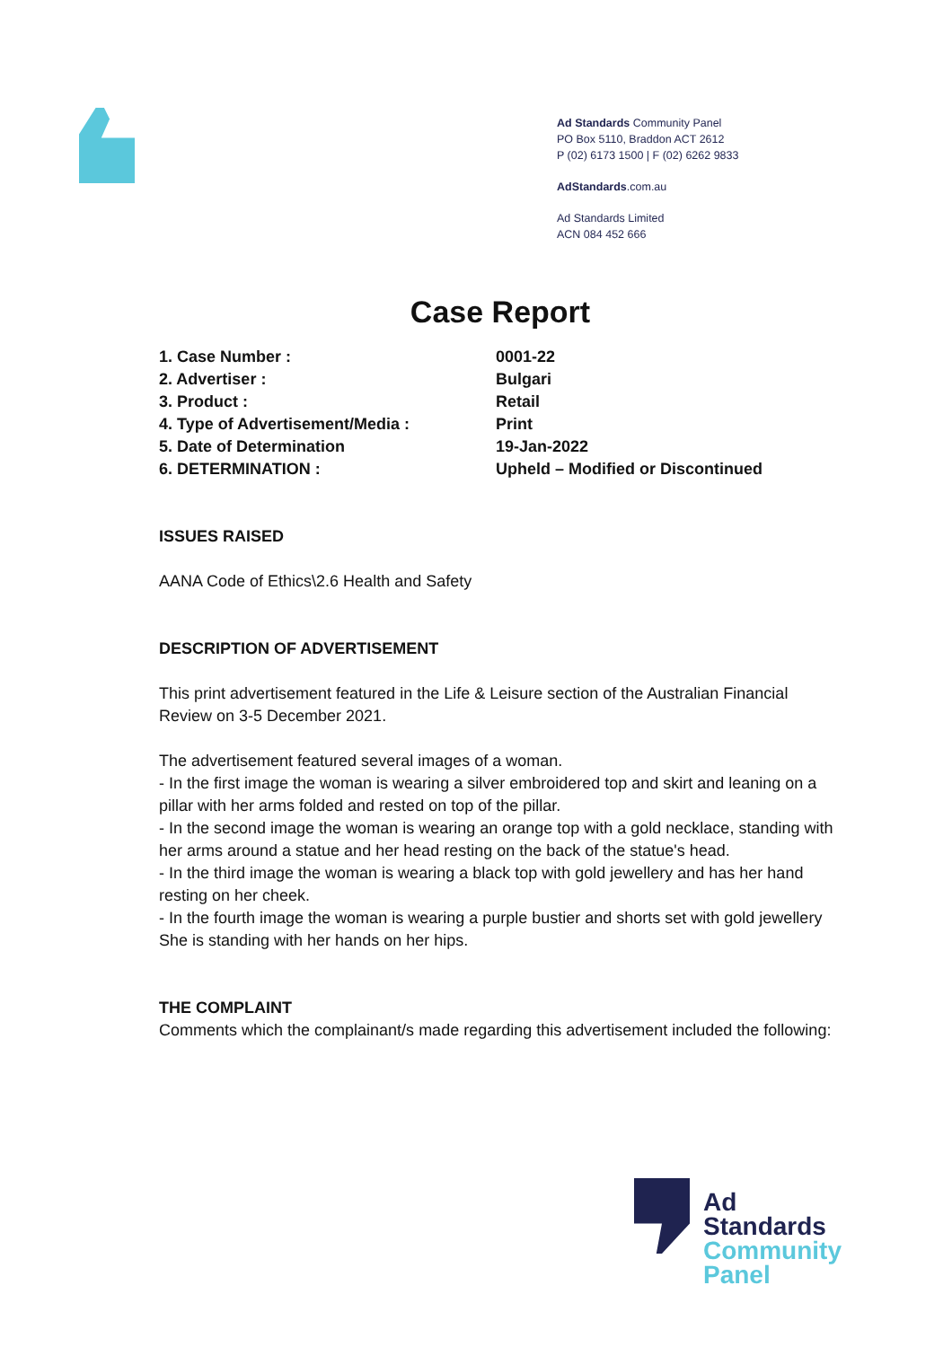Ad Standards Community Panel
PO Box 5110, Braddon ACT 2612
P (02) 6173 1500 | F (02) 6262 9833
AdStandards.com.au
Ad Standards Limited
ACN 084 452 666
Case Report
| 1. Case Number : | 0001-22 |
| 2. Advertiser : | Bulgari |
| 3. Product : | Retail |
| 4. Type of Advertisement/Media : | Print |
| 5. Date of Determination | 19-Jan-2022 |
| 6. DETERMINATION : | Upheld – Modified or Discontinued |
ISSUES RAISED
AANA Code of Ethics\2.6 Health and Safety
DESCRIPTION OF ADVERTISEMENT
This print advertisement featured in the Life & Leisure section of the Australian Financial Review on 3-5 December 2021.
The advertisement featured several images of a woman.
- In the first image the woman is wearing a silver embroidered top and skirt and leaning on a pillar with her arms folded and rested on top of the pillar.
- In the second image the woman is wearing an orange top with a gold necklace, standing with her arms around a statue and her head resting on the back of the statue's head.
- In the third image the woman is wearing a black top with gold jewellery and has her hand resting on her cheek.
- In the fourth image the woman is wearing a purple bustier and shorts set with gold jewellery She is standing with her hands on her hips.
THE COMPLAINT
Comments which the complainant/s made regarding this advertisement included the following:
Ad
Standards
Community
Panel